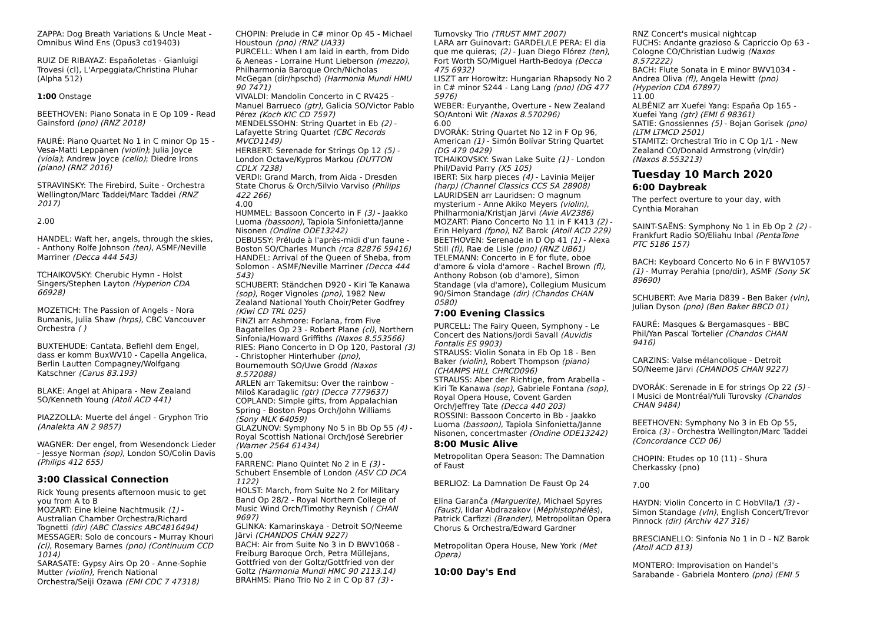ZAPPA: Dog Breath Variations & Uncle Meat - Omnibus Wind Ens (Opus3 cd19403)
RUIZ DE RIBAYAZ: Españoletas - Gianluigi Trovesi (cl), L'Arpeggiata/Christina Pluhar (Alpha 512)
1:00 Onstage
BEETHOVEN: Piano Sonata in E Op 109 - Read Gainsford (pno) (RNZ 2018)
FAURÉ: Piano Quartet No 1 in C minor Op 15 - Vesa-Matti Leppänen (violin); Julia Joyce (viola); Andrew Joyce (cello); Diedre Irons (piano) (RNZ 2016)
STRAVINSKY: The Firebird, Suite - Orchestra Wellington/Marc Taddei/Marc Taddei (RNZ 2017)
2.00
HANDEL: Waft her, angels, through the skies, - Anthony Rolfe Johnson (ten), ASMF/Neville Marriner (Decca 444 543)
TCHAIKOVSKY: Cherubic Hymn - Holst Singers/Stephen Layton (Hyperion CDA 66928)
MOZETICH: The Passion of Angels - Nora Bumanis, Julia Shaw (hrps), CBC Vancouver Orchestra ( )
BUXTEHUDE: Cantata, Befiehl dem Engel, dass er komm BuxWV10 - Capella Angelica, Berlin Lautten Compagney/Wolfgang Katschner (Carus 83.193)
BLAKE: Angel at Ahipara - New Zealand SO/Kenneth Young (Atoll ACD 441)
PIAZZOLLA: Muerte del ángel - Gryphon Trio (Analekta AN 2 9857)
WAGNER: Der engel, from Wesendonck Lieder - Jessye Norman (sop), London SO/Colin Davis (Philips 412 655)
3:00 Classical Connection
Rick Young presents afternoon music to get you from A to B
MOZART: Eine kleine Nachtmusik (1) - Australian Chamber Orchestra/Richard Tognetti (dir) (ABC Classics ABC4816494)
MESSAGER: Solo de concours - Murray Khouri (cl), Rosemary Barnes (pno) (Continuum CCD 1014)
SARASATE: Gypsy Airs Op 20 - Anne-Sophie Mutter (violin), French National Orchestra/Seiji Ozawa (EMI CDC 7 47318)
CHOPIN: Prelude in C# minor Op 45 - Michael Houstoun (pno) (RNZ UA33)
PURCELL: When I am laid in earth, from Dido & Aeneas - Lorraine Hunt Lieberson (mezzo), Philharmonia Baroque Orch/Nicholas McGegan (dir/hpschd) (Harmonia Mundi HMU 90 7471)
VIVALDI: Mandolin Concerto in C RV425 - Manuel Barrueco (gtr), Galicia SO/Victor Pablo Pérez (Koch KIC CD 7597)
MENDELSSOHN: String Quartet in Eb (2) - Lafayette String Quartet (CBC Records MVCD1149)
HERBERT: Serenade for Strings Op 12 (5) - London Octave/Kypros Markou (DUTTON CDLX 7238)
VERDI: Grand March, from Aida - Dresden State Chorus & Orch/Silvio Varviso (Philips 422 266)
4.00
HUMMEL: Bassoon Concerto in F (3) - Jaakko Luoma (bassoon), Tapiola Sinfonietta/Janne Nisonen (Ondine ODE13242)
DEBUSSY: Prélude à l'après-midi d'un faune - Boston SO/Charles Munch (rca 82876 59416)
HANDEL: Arrival of the Queen of Sheba, from Solomon - ASMF/Neville Marriner (Decca 444 543)
SCHUBERT: Ständchen D920 - Kiri Te Kanawa (sop), Roger Vignoles (pno), 1982 New Zealand National Youth Choir/Peter Godfrey (Kiwi CD TRL 025)
FINZI arr Ashmore: Forlana, from Five Bagatelles Op 23 - Robert Plane (cl), Northern Sinfonia/Howard Griffiths (Naxos 8.553566)
RIES: Piano Concerto in D Op 120, Pastoral (3) - Christopher Hinterhuber (pno), Bournemouth SO/Uwe Grodd (Naxos 8.572088)
ARLEN arr Takemitsu: Over the rainbow - Miloš Karadaglic (gtr) (Decca 7779637)
COPLAND: Simple gifts, from Appalachian Spring - Boston Pops Orch/John Williams (Sony MLK 64059)
GLAZUNOV: Symphony No 5 in Bb Op 55 (4) - Royal Scottish National Orch/José Serebrier (Warner 2564 61434)
5.00
FARRENC: Piano Quintet No 2 in E (3) - Schubert Ensemble of London (ASV CD DCA 1122)
HOLST: March, from Suite No 2 for Military Band Op 28/2 - Royal Northern College of Music Wind Orch/Timothy Reynish ( CHAN 9697)
GLINKA: Kamarinskaya - Detroit SO/Neeme Järvi (CHANDOS CHAN 9227)
BACH: Air from Suite No 3 in D BWV1068 - Freiburg Baroque Orch, Petra Müllejans, Gottfried von der Goltz/Gottfried von der Goltz (Harmonia Mundi HMC 90 2113.14)
BRAHMS: Piano Trio No 2 in C Op 87 (3) -
Turnovsky Trio (TRUST MMT 2007)
LARA arr Guinovart: GARDEL/LE PERA: El dia que me quieras; (2) - Juan Diego Flórez (ten), Fort Worth SO/Miguel Harth-Bedoya (Decca 475 6932)
LISZT arr Horowitz: Hungarian Rhapsody No 2 in C# minor S244 - Lang Lang (pno) (DG 477 5976)
WEBER: Euryanthe, Overture - New Zealand SO/Antoni Wit (Naxos 8.570296)
6.00
DVORÁK: String Quartet No 12 in F Op 96, American (1) - Simón Bolívar String Quartet (DG 479 0429)
TCHAIKOVSKY: Swan Lake Suite (1) - London Phil/David Parry (X5 105)
IBERT: Six harp pieces (4) - Lavinia Meijer (harp) (Channel Classics CCS SA 28908)
LAURIDSEN arr Lauridsen: O magnum mysterium - Anne Akiko Meyers (violin), Philharmonia/Kristjan Järvi (Avie AV2386)
MOZART: Piano Concerto No 11 in F K413 (2) - Erin Helyard (fpno), NZ Barok (Atoll ACD 229)
BEETHOVEN: Serenade in D Op 41 (1) - Alexa Still (fl), Rae de Lisle (pno) (RNZ UB61)
TELEMANN: Concerto in E for flute, oboe d'amore & viola d'amore - Rachel Brown (fl), Anthony Robson (ob d'amore), Simon Standage (vla d'amore), Collegium Musicum 90/Simon Standage (dir) (Chandos CHAN 0580)
7:00 Evening Classics
PURCELL: The Fairy Queen, Symphony - Le Concert des Nations/Jordi Savall (Auvidis Fontalis ES 9903)
STRAUSS: Violin Sonata in Eb Op 18 - Ben Baker (violin), Robert Thompson (piano) (CHAMPS HILL CHRCD096)
STRAUSS: Aber der Richtige, from Arabella - Kiri Te Kanawa (sop), Gabriele Fontana (sop), Royal Opera House, Covent Garden Orch/Jeffrey Tate (Decca 440 203)
ROSSINI: Bassoon Concerto in Bb - Jaakko Luoma (bassoon), Tapiola Sinfonietta/Janne Nisonen, concertmaster (Ondine ODE13242)
8:00 Music Alive
Metropolitan Opera Season: The Damnation of Faust
BERLIOZ: La Damnation De Faust Op 24
Elīna Garanča (Marguerite), Michael Spyres (Faust), Ildar Abdrazakov (Méphistophélès), Patrick Carfizzi (Brander), Metropolitan Opera Chorus & Orchestra/Edward Gardner
Metropolitan Opera House, New York (Met Opera)
10:00 Day's End
RNZ Concert's musical nightcap
FUCHS: Andante grazioso & Capriccio Op 63 - Cologne CO/Christian Ludwig (Naxos 8.572222)
BACH: Flute Sonata in E minor BWV1034 - Andrea Oliva (fl), Angela Hewitt (pno) (Hyperion CDA 67897)
11.00
ALBÉNIZ arr Xuefei Yang: España Op 165 - Xuefei Yang (gtr) (EMI 6 98361)
SATIE: Gnossiennes (5) - Bojan Gorisek (pno) (LTM LTMCD 2501)
STAMITZ: Orchestral Trio in C Op 1/1 - New Zealand CO/Donald Armstrong (vln/dir) (Naxos 8.553213)
Tuesday 10 March 2020
6:00 Daybreak
The perfect overture to your day, with Cynthia Morahan
SAINT-SAËNS: Symphony No 1 in Eb Op 2 (2) - Frankfurt Radio SO/Eliahu Inbal (PentaTone PTC 5186 157)
BACH: Keyboard Concerto No 6 in F BWV1057 (1) - Murray Perahia (pno/dir), ASMF (Sony SK 89690)
SCHUBERT: Ave Maria D839 - Ben Baker (vln), Julian Dyson (pno) (Ben Baker BBCD 01)
FAURÉ: Masques & Bergamasques - BBC Phil/Yan Pascal Tortelier (Chandos CHAN 9416)
CARZINS: Valse mélancolique - Detroit SO/Neeme Järvi (CHANDOS CHAN 9227)
DVORÁK: Serenade in E for strings Op 22 (5) - I Musici de Montréal/Yuli Turovsky (Chandos CHAN 9484)
BEETHOVEN: Symphony No 3 in Eb Op 55, Eroica (3) - Orchestra Wellington/Marc Taddei (Concordance CCD 06)
CHOPIN: Etudes op 10 (11) - Shura Cherkassky (pno)
7.00
HAYDN: Violin Concerto in C HobVIIa/1 (3) - Simon Standage (vln), English Concert/Trevor Pinnock (dir) (Archiv 427 316)
BRESCIANELLO: Sinfonia No 1 in D - NZ Barok (Atoll ACD 813)
MONTERO: Improvisation on Handel's Sarabande - Gabriela Montero (pno) (EMI 5